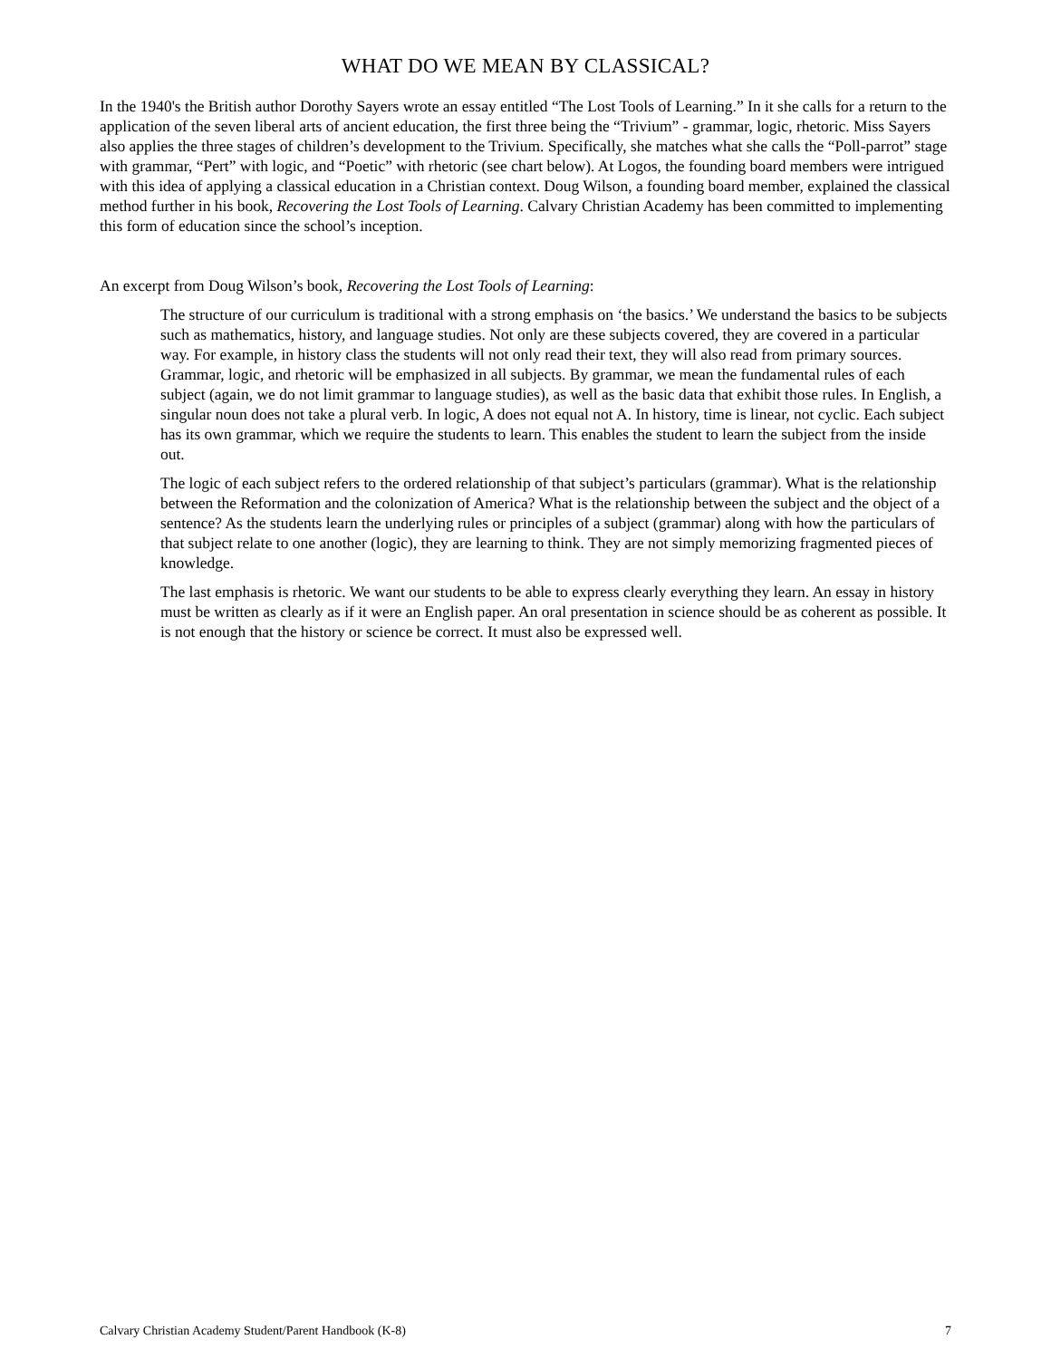WHAT DO WE MEAN BY CLASSICAL?
In the 1940's the British author Dorothy Sayers wrote an essay entitled “The Lost Tools of Learning.” In it she calls for a return to the application of the seven liberal arts of ancient education, the first three being the “Trivium” - grammar, logic, rhetoric. Miss Sayers also applies the three stages of children’s development to the Trivium. Specifically, she matches what she calls the “Poll-parrot” stage with grammar, “Pert” with logic, and “Poetic” with rhetoric (see chart below). At Logos, the founding board members were intrigued with this idea of applying a classical education in a Christian context. Doug Wilson, a founding board member, explained the classical method further in his book, Recovering the Lost Tools of Learning. Calvary Christian Academy has been committed to implementing this form of education since the school’s inception.
An excerpt from Doug Wilson’s book, Recovering the Lost Tools of Learning:
The structure of our curriculum is traditional with a strong emphasis on ‘the basics.’ We understand the basics to be subjects such as mathematics, history, and language studies. Not only are these subjects covered, they are covered in a particular way. For example, in history class the students will not only read their text, they will also read from primary sources. Grammar, logic, and rhetoric will be emphasized in all subjects. By grammar, we mean the fundamental rules of each subject (again, we do not limit grammar to language studies), as well as the basic data that exhibit those rules. In English, a singular noun does not take a plural verb. In logic, A does not equal not A. In history, time is linear, not cyclic. Each subject has its own grammar, which we require the students to learn. This enables the student to learn the subject from the inside out.
The logic of each subject refers to the ordered relationship of that subject’s particulars (grammar). What is the relationship between the Reformation and the colonization of America? What is the relationship between the subject and the object of a sentence? As the students learn the underlying rules or principles of a subject (grammar) along with how the particulars of that subject relate to one another (logic), they are learning to think. They are not simply memorizing fragmented pieces of knowledge.
The last emphasis is rhetoric. We want our students to be able to express clearly everything they learn. An essay in history must be written as clearly as if it were an English paper. An oral presentation in science should be as coherent as possible. It is not enough that the history or science be correct. It must also be expressed well.
Calvary Christian Academy Student/Parent Handbook (K-8) 7